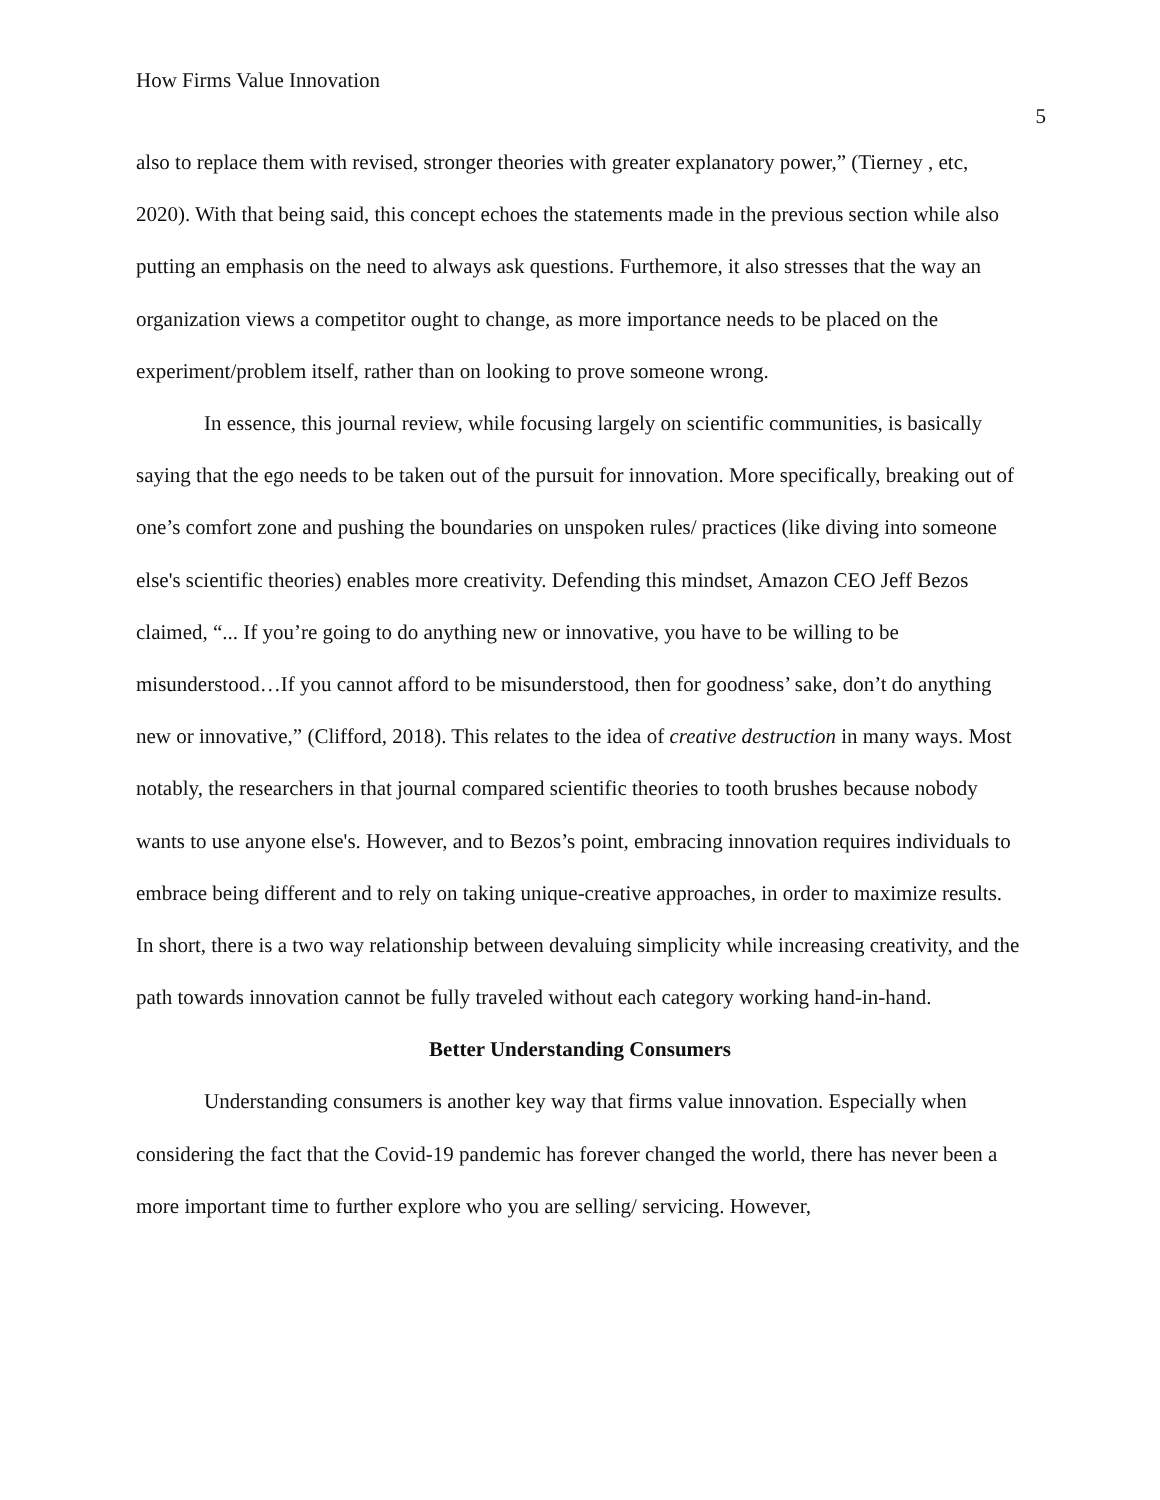How Firms Value Innovation
5
also to replace them with revised, stronger theories with greater explanatory power,” (Tierney , etc, 2020). With that being said, this concept echoes the statements made in the previous section while also putting an emphasis on the need to always ask questions. Furthemore, it also stresses that the way an organization views a competitor ought to change, as more importance needs to be placed on the experiment/problem itself, rather than on looking to prove someone wrong.
In essence, this journal review, while focusing largely on scientific communities, is basically saying that the ego needs to be taken out of the pursuit for innovation. More specifically, breaking out of one’s comfort zone and pushing the boundaries on unspoken rules/ practices (like diving into someone else's scientific theories) enables more creativity. Defending this mindset, Amazon CEO Jeff Bezos claimed, “... If you’re going to do anything new or innovative, you have to be willing to be misunderstood…If you cannot afford to be misunderstood, then for goodness’ sake, don’t do anything new or innovative,” (Clifford, 2018). This relates to the idea of creative destruction in many ways. Most notably, the researchers in that journal compared scientific theories to tooth brushes because nobody wants to use anyone else's. However, and to Bezos’s point, embracing innovation requires individuals to embrace being different and to rely on taking unique-creative approaches, in order to maximize results. In short, there is a two way relationship between devaluing simplicity while increasing creativity, and the path towards innovation cannot be fully traveled without each category working hand-in-hand.
Better Understanding Consumers
Understanding consumers is another key way that firms value innovation. Especially when considering the fact that the Covid-19 pandemic has forever changed the world, there has never been a more important time to further explore who you are selling/ servicing. However,